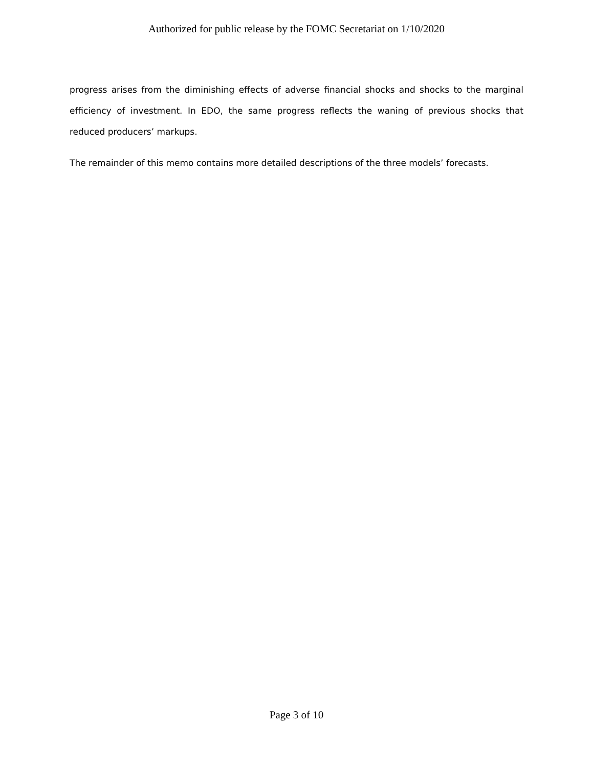Authorized for public release by the FOMC Secretariat on 1/10/2020
progress arises from the diminishing effects of adverse financial shocks and shocks to the marginal efficiency of investment. In EDO, the same progress reflects the waning of previous shocks that reduced producers’ markups.
The remainder of this memo contains more detailed descriptions of the three models’ forecasts.
Page 3 of 10